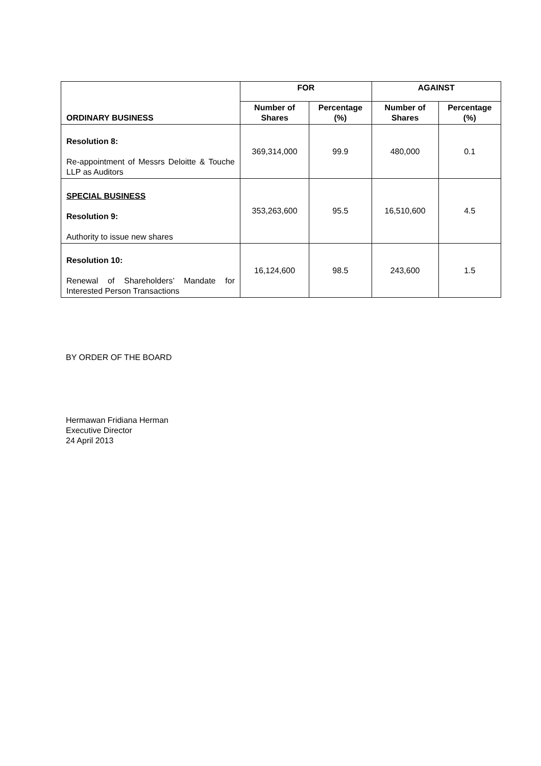| ORDINARY BUSINESS | FOR | | AGAINST | |
| --- | --- | --- | --- | --- |
| | Number of Shares | Percentage (%) | Number of Shares | Percentage (%) |
| Resolution 8: Re-appointment of Messrs Deloitte & Touche LLP as Auditors | 369,314,000 | 99.9 | 480,000 | 0.1 |
| SPECIAL BUSINESS Resolution 9: Authority to issue new shares | 353,263,600 | 95.5 | 16,510,600 | 4.5 |
| Resolution 10: Renewal of Shareholders’ Mandate for Interested Person Transactions | 16,124,600 | 98.5 | 243,600 | 1.5 |
BY ORDER OF THE BOARD
Hermawan Fridiana Herman
Executive Director
24 April 2013